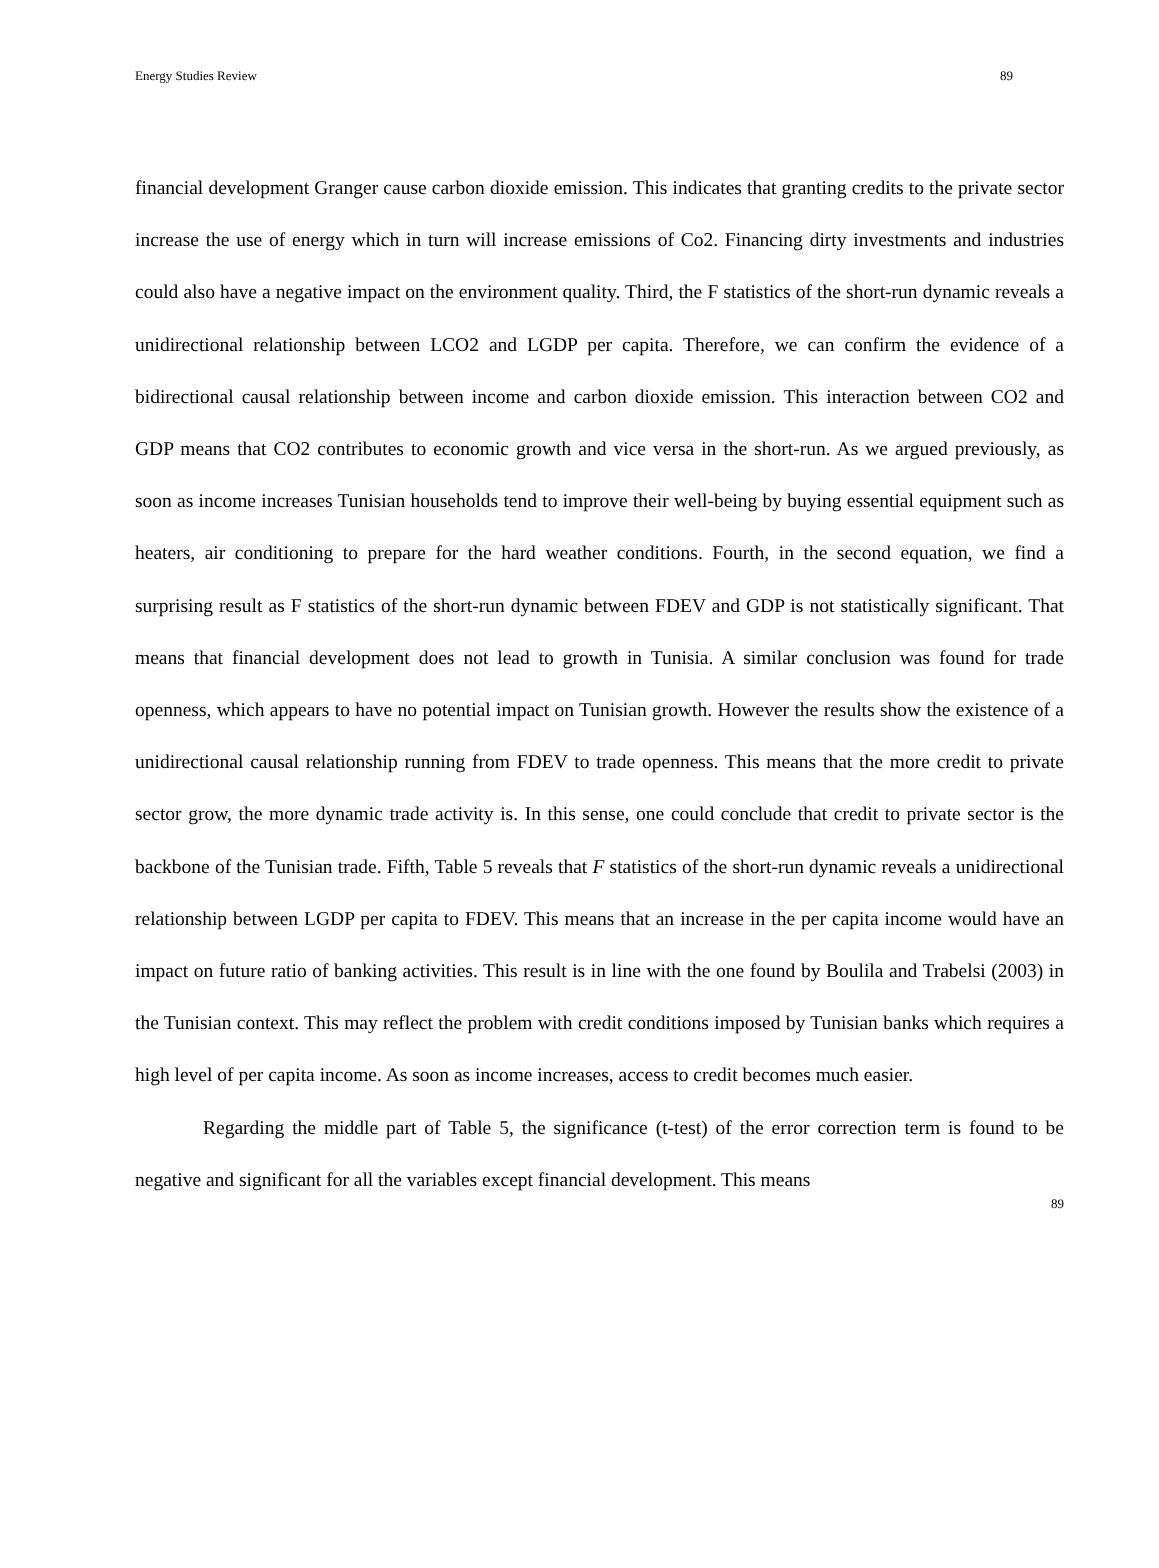Energy Studies Review 89
financial development Granger cause carbon dioxide emission. This indicates that granting credits to the private sector increase the use of energy which in turn will increase emissions of Co2. Financing dirty investments and industries could also have a negative impact on the environment quality. Third, the F statistics of the short-run dynamic reveals a unidirectional relationship between LCO2 and LGDP per capita. Therefore, we can confirm the evidence of a bidirectional causal relationship between income and carbon dioxide emission. This interaction between CO2 and GDP means that CO2 contributes to economic growth and vice versa in the short-run. As we argued previously, as soon as income increases Tunisian households tend to improve their well-being by buying essential equipment such as heaters, air conditioning to prepare for the hard weather conditions. Fourth, in the second equation, we find a surprising result as F statistics of the short-run dynamic between FDEV and GDP is not statistically significant. That means that financial development does not lead to growth in Tunisia. A similar conclusion was found for trade openness, which appears to have no potential impact on Tunisian growth. However the results show the existence of a unidirectional causal relationship running from FDEV to trade openness. This means that the more credit to private sector grow, the more dynamic trade activity is. In this sense, one could conclude that credit to private sector is the backbone of the Tunisian trade. Fifth, Table 5 reveals that F statistics of the short-run dynamic reveals a unidirectional relationship between LGDP per capita to FDEV. This means that an increase in the per capita income would have an impact on future ratio of banking activities. This result is in line with the one found by Boulila and Trabelsi (2003) in the Tunisian context. This may reflect the problem with credit conditions imposed by Tunisian banks which requires a high level of per capita income. As soon as income increases, access to credit becomes much easier.
Regarding the middle part of Table 5, the significance (t-test) of the error correction term is found to be negative and significant for all the variables except financial development. This means
89